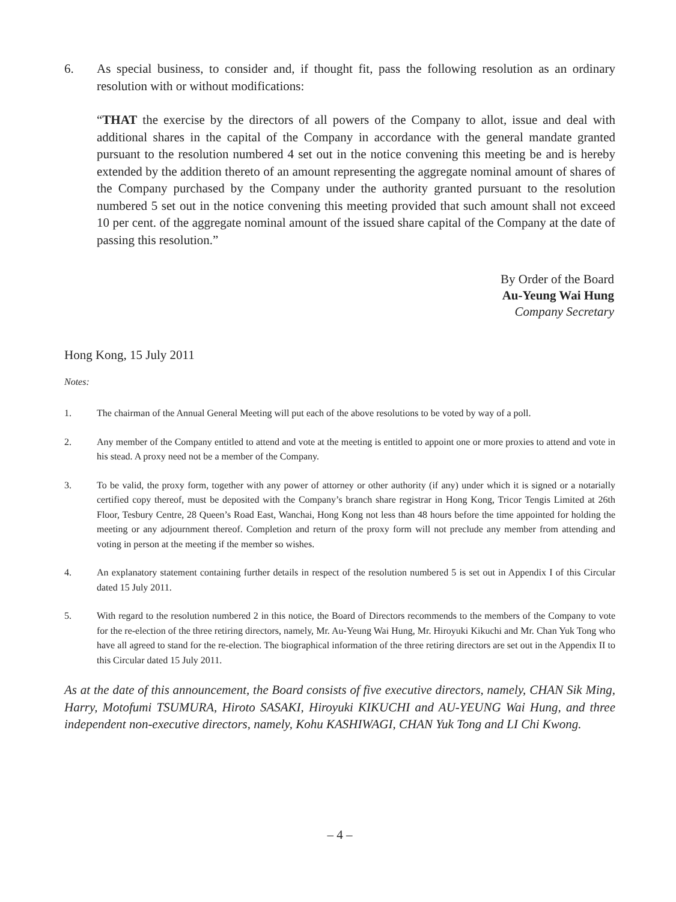6. As special business, to consider and, if thought fit, pass the following resolution as an ordinary resolution with or without modifications:
“THAT the exercise by the directors of all powers of the Company to allot, issue and deal with additional shares in the capital of the Company in accordance with the general mandate granted pursuant to the resolution numbered 4 set out in the notice convening this meeting be and is hereby extended by the addition thereto of an amount representing the aggregate nominal amount of shares of the Company purchased by the Company under the authority granted pursuant to the resolution numbered 5 set out in the notice convening this meeting provided that such amount shall not exceed 10 per cent. of the aggregate nominal amount of the issued share capital of the Company at the date of passing this resolution.”
By Order of the Board
Au-Yeung Wai Hung
Company Secretary
Hong Kong, 15 July 2011
Notes:
1. The chairman of the Annual General Meeting will put each of the above resolutions to be voted by way of a poll.
2. Any member of the Company entitled to attend and vote at the meeting is entitled to appoint one or more proxies to attend and vote in his stead. A proxy need not be a member of the Company.
3. To be valid, the proxy form, together with any power of attorney or other authority (if any) under which it is signed or a notarially certified copy thereof, must be deposited with the Company’s branch share registrar in Hong Kong, Tricor Tengis Limited at 26th Floor, Tesbury Centre, 28 Queen’s Road East, Wanchai, Hong Kong not less than 48 hours before the time appointed for holding the meeting or any adjournment thereof. Completion and return of the proxy form will not preclude any member from attending and voting in person at the meeting if the member so wishes.
4. An explanatory statement containing further details in respect of the resolution numbered 5 is set out in Appendix I of this Circular dated 15 July 2011.
5. With regard to the resolution numbered 2 in this notice, the Board of Directors recommends to the members of the Company to vote for the re-election of the three retiring directors, namely, Mr. Au-Yeung Wai Hung, Mr. Hiroyuki Kikuchi and Mr. Chan Yuk Tong who have all agreed to stand for the re-election. The biographical information of the three retiring directors are set out in the Appendix II to this Circular dated 15 July 2011.
As at the date of this announcement, the Board consists of five executive directors, namely, CHAN Sik Ming, Harry, Motofumi TSUMURA, Hiroto SASAKI, Hiroyuki KIKUCHI and AU-YEUNG Wai Hung, and three independent non-executive directors, namely, Kohu KASHIWAGI, CHAN Yuk Tong and LI Chi Kwong.
– 4 –